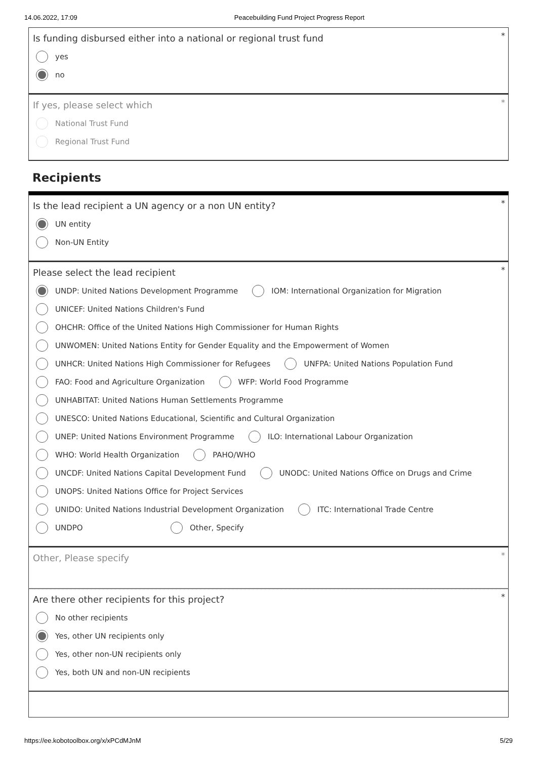14.06.2022, 17:09 Peacebuilding Fund Project Progress Report
*
Is funding disbursed either into a national or regional trust fund
yes
no
*
If yes, please select which
National Trust Fund
Regional Trust Fund
Recipients
*
Is the lead recipient a UN agency or a non UN entity?
UN entity
Non-UN Entity
*
Please select the lead recipient
UNDP: United Nations Development Programme
IOM: International Organization for Migration
UNICEF: United Nations Children's Fund
OHCHR: Office of the United Nations High Commissioner for Human Rights
UNWOMEN: United Nations Entity for Gender Equality and the Empowerment of Women
UNHCR: United Nations High Commissioner for Refugees
UNFPA: United Nations Population Fund
FAO: Food and Agriculture Organization
WFP: World Food Programme
UNHABITAT: United Nations Human Settlements Programme
UNESCO: United Nations Educational, Scientific and Cultural Organization
UNEP: United Nations Environment Programme
ILO: International Labour Organization
WHO: World Health Organization PAHO/WHO
UNCDF: United Nations Capital Development Fund
UNODC: United Nations Office on Drugs and Crime
UNOPS: United Nations Office for Project Services
UNIDO: United Nations Industrial Development Organization
ITC: International Trade Centre
UNDPO Other, Specify
*
Other, Please specify
*
Are there other recipients for this project?
No other recipients
Yes, other UN recipients only
Yes, other non-UN recipients only
Yes, both UN and non-UN recipients
https://ee.kobotoolbox.org/x/xPCdMJnM 5/29